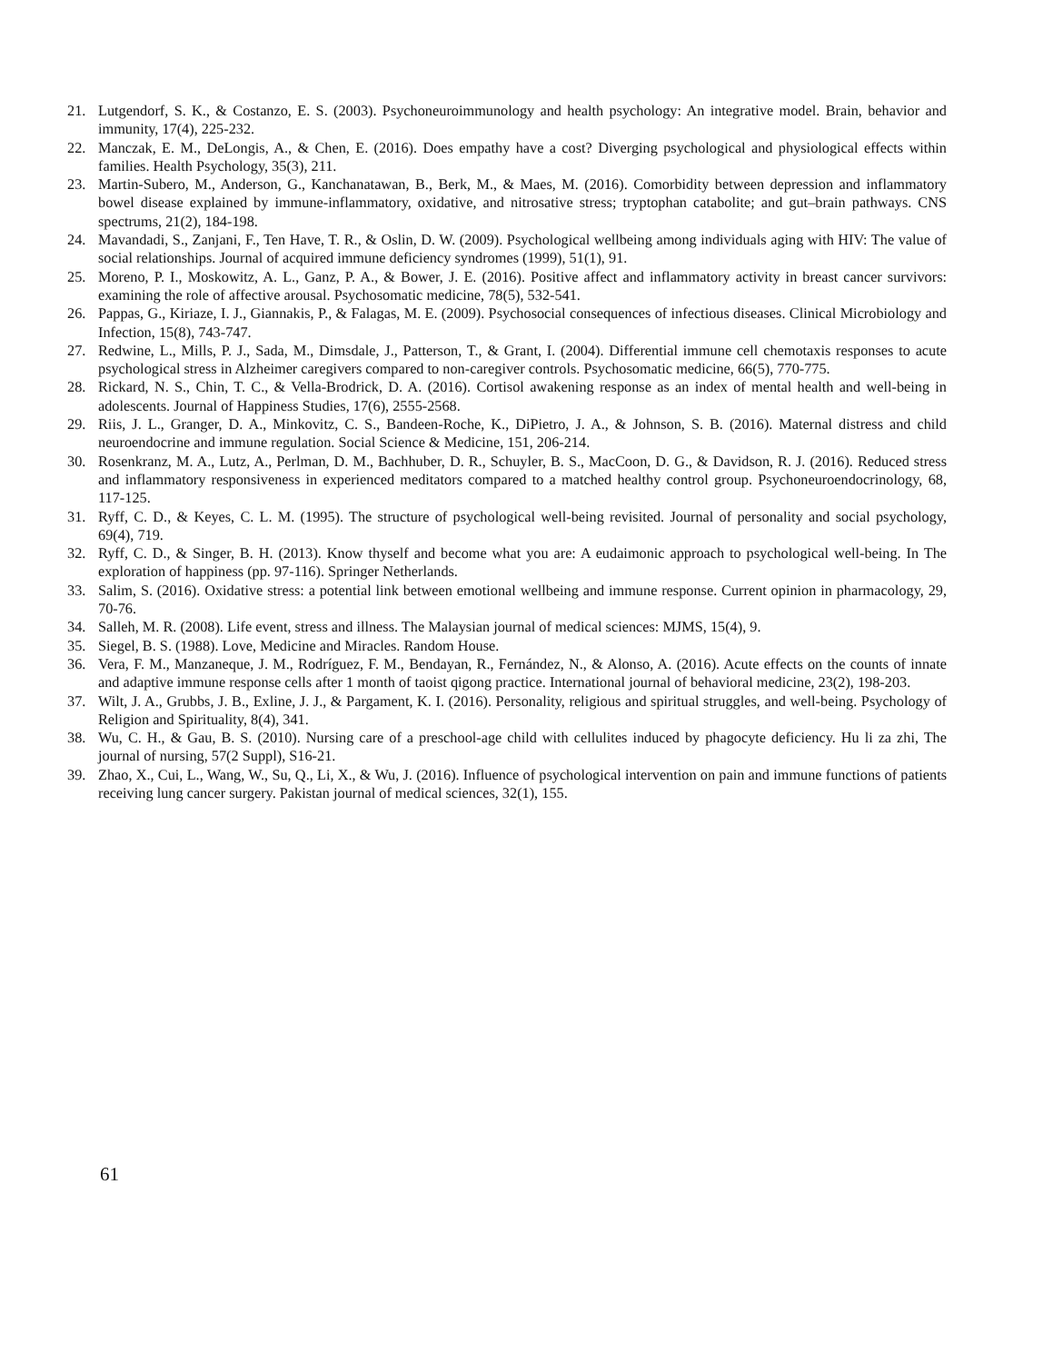21. Lutgendorf, S. K., & Costanzo, E. S. (2003). Psychoneuroimmunology and health psychology: An integrative model. Brain, behavior and immunity, 17(4), 225-232.
22. Manczak, E. M., DeLongis, A., & Chen, E. (2016). Does empathy have a cost? Diverging psychological and physiological effects within families. Health Psychology, 35(3), 211.
23. Martin-Subero, M., Anderson, G., Kanchanatawan, B., Berk, M., & Maes, M. (2016). Comorbidity between depression and inflammatory bowel disease explained by immune-inflammatory, oxidative, and nitrosative stress; tryptophan catabolite; and gut–brain pathways. CNS spectrums, 21(2), 184-198.
24. Mavandadi, S., Zanjani, F., Ten Have, T. R., & Oslin, D. W. (2009). Psychological wellbeing among individuals aging with HIV: The value of social relationships. Journal of acquired immune deficiency syndromes (1999), 51(1), 91.
25. Moreno, P. I., Moskowitz, A. L., Ganz, P. A., & Bower, J. E. (2016). Positive affect and inflammatory activity in breast cancer survivors: examining the role of affective arousal. Psychosomatic medicine, 78(5), 532-541.
26. Pappas, G., Kiriaze, I. J., Giannakis, P., & Falagas, M. E. (2009). Psychosocial consequences of infectious diseases. Clinical Microbiology and Infection, 15(8), 743-747.
27. Redwine, L., Mills, P. J., Sada, M., Dimsdale, J., Patterson, T., & Grant, I. (2004). Differential immune cell chemotaxis responses to acute psychological stress in Alzheimer caregivers compared to non-caregiver controls. Psychosomatic medicine, 66(5), 770-775.
28. Rickard, N. S., Chin, T. C., & Vella-Brodrick, D. A. (2016). Cortisol awakening response as an index of mental health and well-being in adolescents. Journal of Happiness Studies, 17(6), 2555-2568.
29. Riis, J. L., Granger, D. A., Minkovitz, C. S., Bandeen-Roche, K., DiPietro, J. A., & Johnson, S. B. (2016). Maternal distress and child neuroendocrine and immune regulation. Social Science & Medicine, 151, 206-214.
30. Rosenkranz, M. A., Lutz, A., Perlman, D. M., Bachhuber, D. R., Schuyler, B. S., MacCoon, D. G., & Davidson, R. J. (2016). Reduced stress and inflammatory responsiveness in experienced meditators compared to a matched healthy control group. Psychoneuroendocrinology, 68, 117-125.
31. Ryff, C. D., & Keyes, C. L. M. (1995). The structure of psychological well-being revisited. Journal of personality and social psychology, 69(4), 719.
32. Ryff, C. D., & Singer, B. H. (2013). Know thyself and become what you are: A eudaimonic approach to psychological well-being. In The exploration of happiness (pp. 97-116). Springer Netherlands.
33. Salim, S. (2016). Oxidative stress: a potential link between emotional wellbeing and immune response. Current opinion in pharmacology, 29, 70-76.
34. Salleh, M. R. (2008). Life event, stress and illness. The Malaysian journal of medical sciences: MJMS, 15(4), 9.
35. Siegel, B. S. (1988). Love, Medicine and Miracles. Random House.
36. Vera, F. M., Manzaneque, J. M., Rodríguez, F. M., Bendayan, R., Fernández, N., & Alonso, A. (2016). Acute effects on the counts of innate and adaptive immune response cells after 1 month of taoist qigong practice. International journal of behavioral medicine, 23(2), 198-203.
37. Wilt, J. A., Grubbs, J. B., Exline, J. J., & Pargament, K. I. (2016). Personality, religious and spiritual struggles, and well-being. Psychology of Religion and Spirituality, 8(4), 341.
38. Wu, C. H., & Gau, B. S. (2010). Nursing care of a preschool-age child with cellulites induced by phagocyte deficiency. Hu li za zhi, The journal of nursing, 57(2 Suppl), S16-21.
39. Zhao, X., Cui, L., Wang, W., Su, Q., Li, X., & Wu, J. (2016). Influence of psychological intervention on pain and immune functions of patients receiving lung cancer surgery. Pakistan journal of medical sciences, 32(1), 155.
61